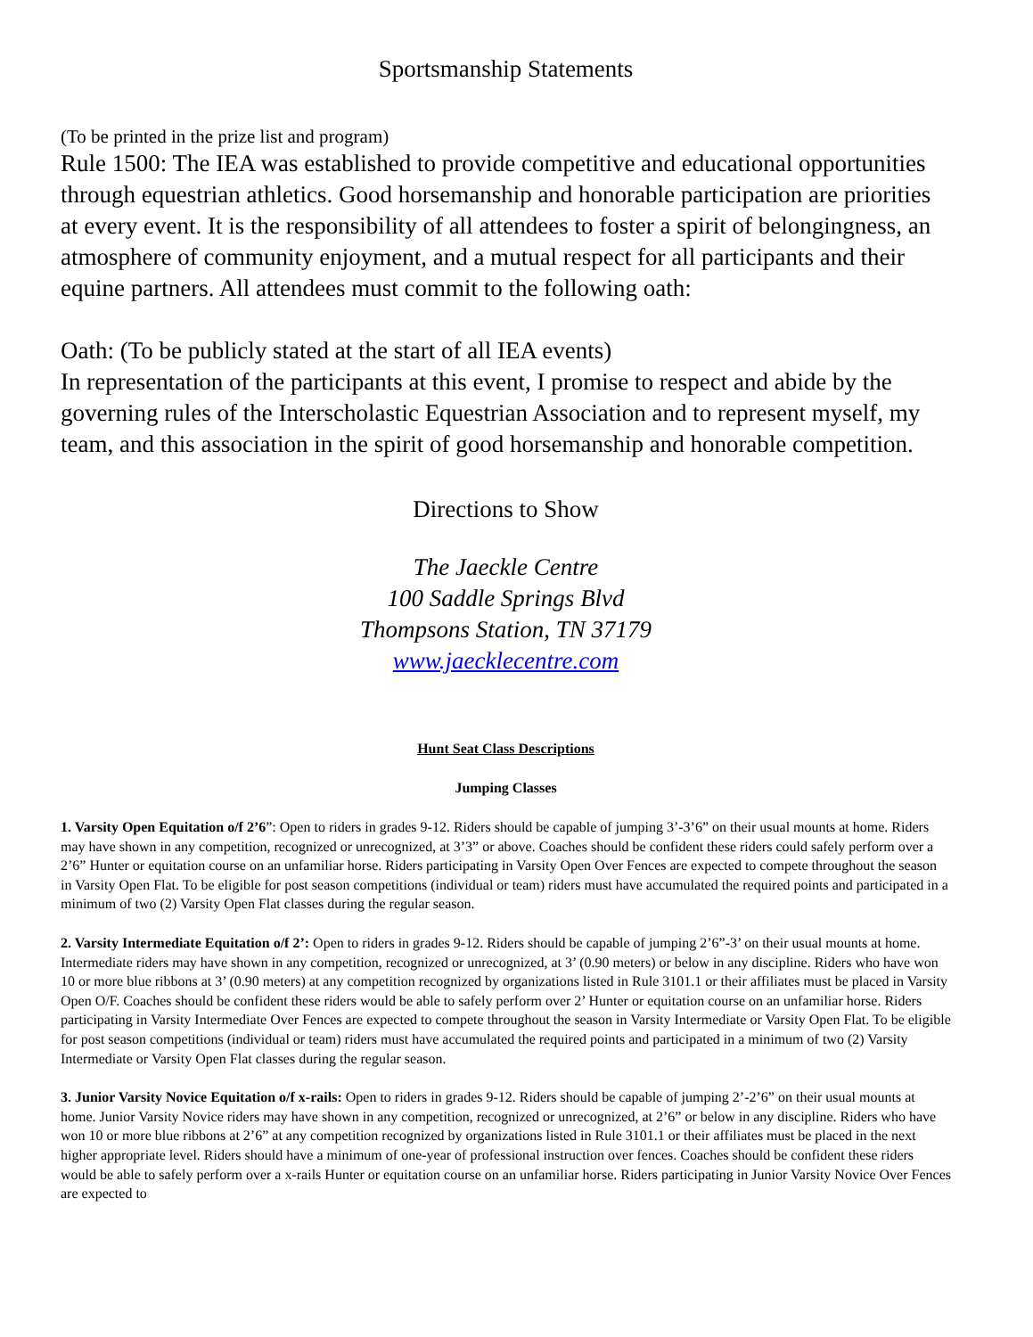Sportsmanship Statements
(To be printed in the prize list and program)
Rule 1500: The IEA was established to provide competitive and educational opportunities through equestrian athletics. Good horsemanship and honorable participation are priorities at every event. It is the responsibility of all attendees to foster a spirit of belongingness, an atmosphere of community enjoyment, and a mutual respect for all participants and their equine partners. All attendees must commit to the following oath:
Oath: (To be publicly stated at the start of all IEA events)
In representation of the participants at this event, I promise to respect and abide by the governing rules of the Interscholastic Equestrian Association and to represent myself, my team, and this association in the spirit of good horsemanship and honorable competition.
Directions to Show
The Jaeckle Centre
100 Saddle Springs Blvd
Thompsons Station, TN 37179
www.jaecklecentre.com
Hunt Seat Class Descriptions
Jumping Classes
1. Varsity Open Equitation o/f 2’6”: Open to riders in grades 9-12. Riders should be capable of jumping 3’-3’6” on their usual mounts at home. Riders may have shown in any competition, recognized or unrecognized, at 3’3” or above. Coaches should be confident these riders could safely perform over a 2’6” Hunter or equitation course on an unfamiliar horse. Riders participating in Varsity Open Over Fences are expected to compete throughout the season in Varsity Open Flat. To be eligible for post season competitions (individual or team) riders must have accumulated the required points and participated in a minimum of two (2) Varsity Open Flat classes during the regular season.
2. Varsity Intermediate Equitation o/f 2’: Open to riders in grades 9-12. Riders should be capable of jumping 2’6”-3’ on their usual mounts at home. Intermediate riders may have shown in any competition, recognized or unrecognized, at 3’ (0.90 meters) or below in any discipline. Riders who have won 10 or more blue ribbons at 3’ (0.90 meters) at any competition recognized by organizations listed in Rule 3101.1 or their affiliates must be placed in Varsity Open O/F. Coaches should be confident these riders would be able to safely perform over 2’ Hunter or equitation course on an unfamiliar horse. Riders participating in Varsity Intermediate Over Fences are expected to compete throughout the season in Varsity Intermediate or Varsity Open Flat. To be eligible for post season competitions (individual or team) riders must have accumulated the required points and participated in a minimum of two (2) Varsity Intermediate or Varsity Open Flat classes during the regular season.
3. Junior Varsity Novice Equitation o/f x-rails: Open to riders in grades 9-12. Riders should be capable of jumping 2’-2’6” on their usual mounts at home. Junior Varsity Novice riders may have shown in any competition, recognized or unrecognized, at 2’6” or below in any discipline. Riders who have won 10 or more blue ribbons at 2’6” at any competition recognized by organizations listed in Rule 3101.1 or their affiliates must be placed in the next higher appropriate level. Riders should have a minimum of one-year of professional instruction over fences. Coaches should be confident these riders would be able to safely perform over a x-rails Hunter or equitation course on an unfamiliar horse. Riders participating in Junior Varsity Novice Over Fences are expected to